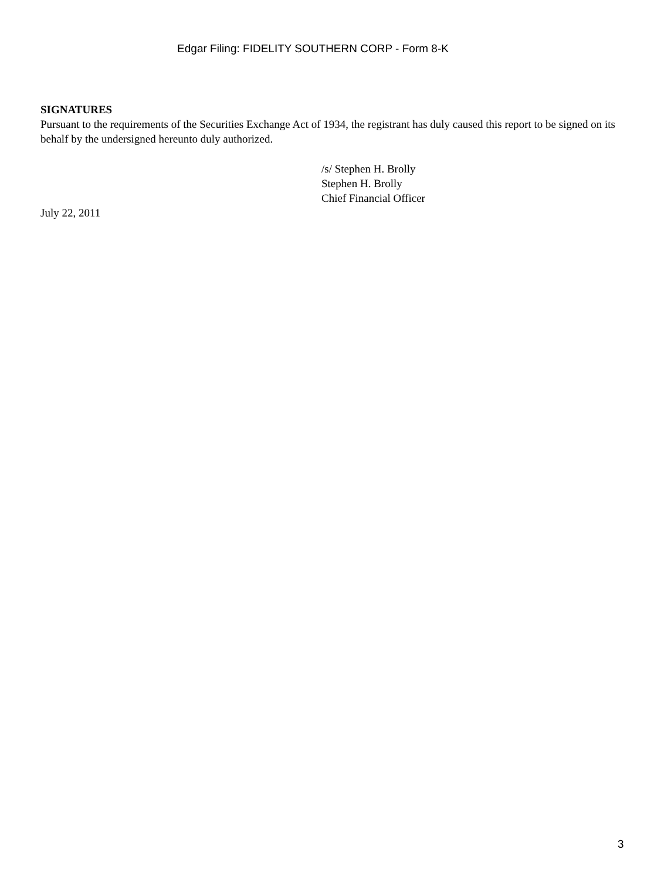Edgar Filing: FIDELITY SOUTHERN CORP - Form 8-K
SIGNATURES
Pursuant to the requirements of the Securities Exchange Act of 1934, the registrant has duly caused this report to be signed on its behalf by the undersigned hereunto duly authorized.
/s/ Stephen H. Brolly
Stephen H. Brolly
Chief Financial Officer
July 22, 2011
3